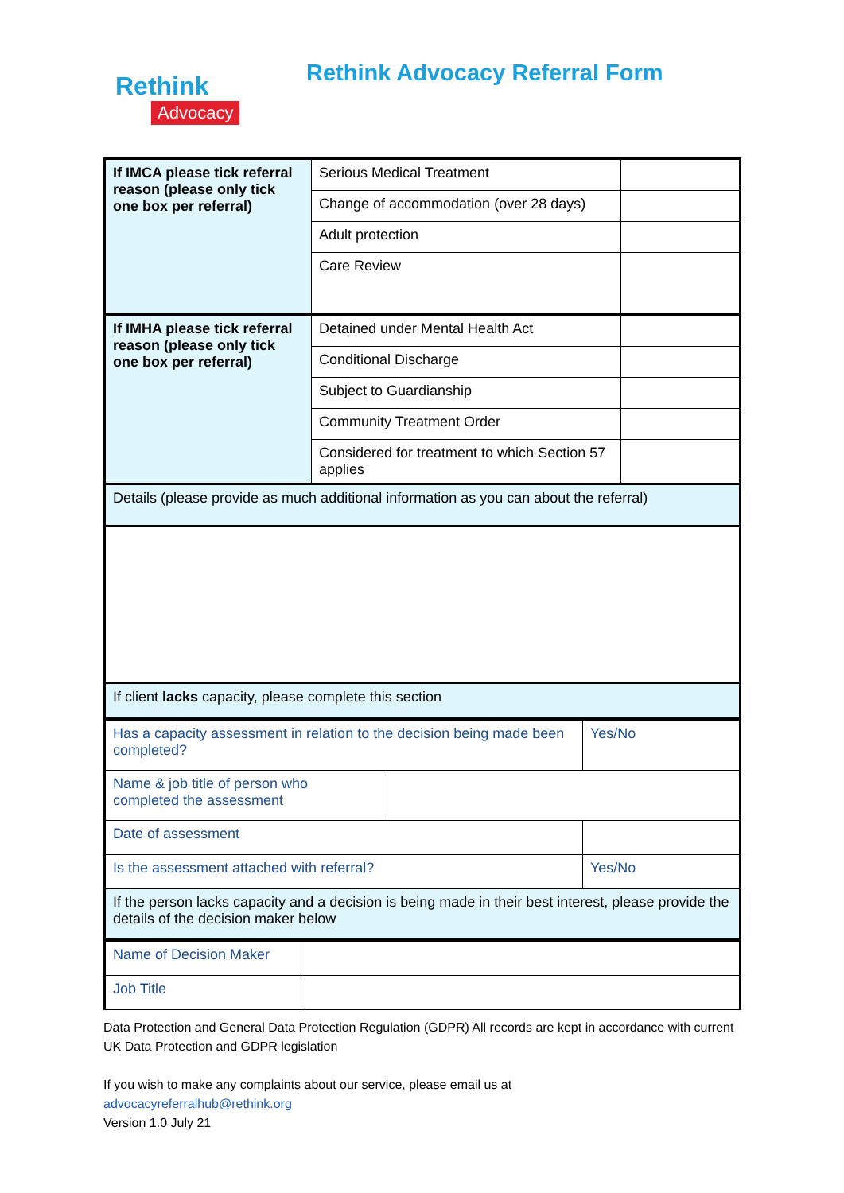Rethink
Advocacy
Rethink Advocacy Referral Form
| If IMCA please tick referral reason (please only tick one box per referral) | Serious Medical Treatment | |
| | Change of accommodation (over 28 days) | |
| | Adult protection | |
| | Care Review | |
| If IMHA please tick referral reason (please only tick one box per referral) | Detained under Mental Health Act | |
| | Conditional Discharge | |
| | Subject to Guardianship | |
| | Community Treatment Order | |
| | Considered for treatment to which Section 57 applies | |
| Details (please provide as much additional information as you can about the referral) | | |
| If client lacks capacity, please complete this section | | |
| Has a capacity assessment in relation to the decision being made been completed? | | Yes/No |
| Name & job title of person who completed the assessment | | |
| Date of assessment | | |
| Is the assessment attached with referral? | | Yes/No |
| If the person lacks capacity and a decision is being made in their best interest, please provide the details of the decision maker below | | |
| Name of Decision Maker | |
| Job Title | |
Data Protection and General Data Protection Regulation (GDPR) All records are kept in accordance with current UK Data Protection and GDPR legislation
If you wish to make any complaints about our service, please email us at
advocacyreferralhub@rethink.org
Version 1.0 July 21